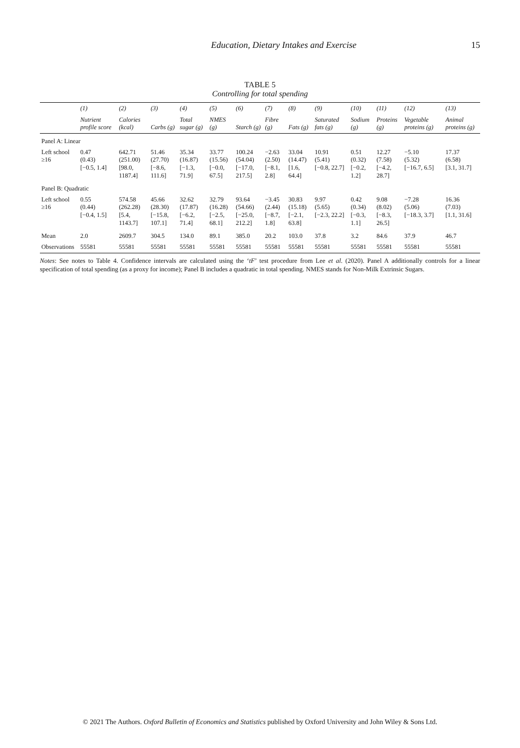Education, Dietary Intakes and Exercise 15
TABLE 5
Controlling for total spending
| | (1) | (2) | (3) | (4) | (5) | (6) | (7) | (8) | (9) | (10) | (11) | (12) | (13) |
| --- | --- | --- | --- | --- | --- | --- | --- | --- | --- | --- | --- | --- | --- |
| | Nutrient profile score | Calories (kcal) | Carbs (g) | Total sugar (g) | NMES (g) | Starch (g) | Fibre (g) | Fats (g) | Saturated fats (g) | Sodium (g) | Proteins (g) | Vegetable proteins (g) | Animal proteins (g) |
| Panel A: Linear | | | | | | | | | | | | | |
| Left school ≥16 | 0.47 (0.43) [−0.5, 1.4] | 642.71 (251.00) [98.0, 1187.4] | 51.46 (27.70) [−8.6, 111.6] | 35.34 (16.87) [−1.3, 71.9] | 33.77 (15.56) [−0.0, 67.5] | 100.24 (54.04) [−17.0, 217.5] | −2.63 (2.50) [−8.1, 2.8] | 33.04 (14.47) [1.6, 64.4] | 10.91 (5.41) [−0.8, 22.7] | 0.51 (0.32) [−0.2, 1.2] | 12.27 (7.58) [−4.2, 28.7] | −5.10 (5.32) [−16.7, 6.5] | 17.37 (6.58) [3.1, 31.7] |
| Panel B: Quadratic | | | | | | | | | | | | | |
| Left school ≥16 | 0.55 (0.44) [−0.4, 1.5] | 574.58 (262.28) [5.4, 1143.7] | 45.66 (28.30) [−15.8, 107.1] | 32.62 (17.87) [−6.2, 71.4] | 32.79 (16.28) [−2.5, 68.1] | 93.64 (54.66) [−25.0, 212.2] | −3.45 (2.44) [−8.7, 1.8] | 30.83 (15.18) [−2.1, 63.8] | 9.97 (5.65) [−2.3, 22.2] | 0.42 (0.34) [−0.3, 1.1] | 9.08 (8.02) [−8.3, 26.5] | −7.28 (5.06) [−18.3, 3.7] | 16.36 (7.03) [1.1, 31.6] |
| Mean | 2.0 | 2609.7 | 304.5 | 134.0 | 89.1 | 385.0 | 20.2 | 103.0 | 37.8 | 3.2 | 84.6 | 37.9 | 46.7 |
| Observations | 55581 | 55581 | 55581 | 55581 | 55581 | 55581 | 55581 | 55581 | 55581 | 55581 | 55581 | 55581 | 55581 |
Notes: See notes to Table 4. Confidence intervals are calculated using the ‘tF’ test procedure from Lee et al. (2020). Panel A additionally controls for a linear specification of total spending (as a proxy for income); Panel B includes a quadratic in total spending. NMES stands for Non-Milk Extrinsic Sugars.
© 2021 The Authors. Oxford Bulletin of Economics and Statistics published by Oxford University and John Wiley & Sons Ltd.